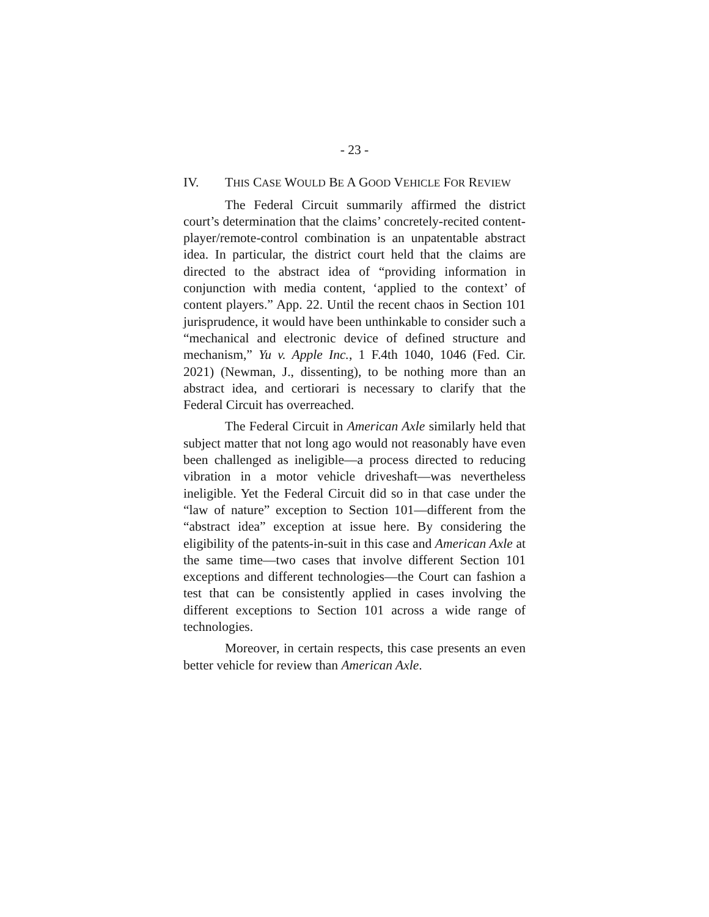- 23 -
IV. THIS CASE WOULD BE A GOOD VEHICLE FOR REVIEW
The Federal Circuit summarily affirmed the district court’s determination that the claims’ concretely-recited content-player/remote-control combination is an unpatentable abstract idea. In particular, the district court held that the claims are directed to the abstract idea of “providing information in conjunction with media content, ‘applied to the context’ of content players.” App. 22. Until the recent chaos in Section 101 jurisprudence, it would have been unthinkable to consider such a “mechanical and electronic device of defined structure and mechanism,” Yu v. Apple Inc., 1 F.4th 1040, 1046 (Fed. Cir. 2021) (Newman, J., dissenting), to be nothing more than an abstract idea, and certiorari is necessary to clarify that the Federal Circuit has overreached.
The Federal Circuit in American Axle similarly held that subject matter that not long ago would not reasonably have even been challenged as ineligible—a process directed to reducing vibration in a motor vehicle driveshaft—was nevertheless ineligible. Yet the Federal Circuit did so in that case under the “law of nature” exception to Section 101—different from the “abstract idea” exception at issue here. By considering the eligibility of the patents-in-suit in this case and American Axle at the same time—two cases that involve different Section 101 exceptions and different technologies—the Court can fashion a test that can be consistently applied in cases involving the different exceptions to Section 101 across a wide range of technologies.
Moreover, in certain respects, this case presents an even better vehicle for review than American Axle.